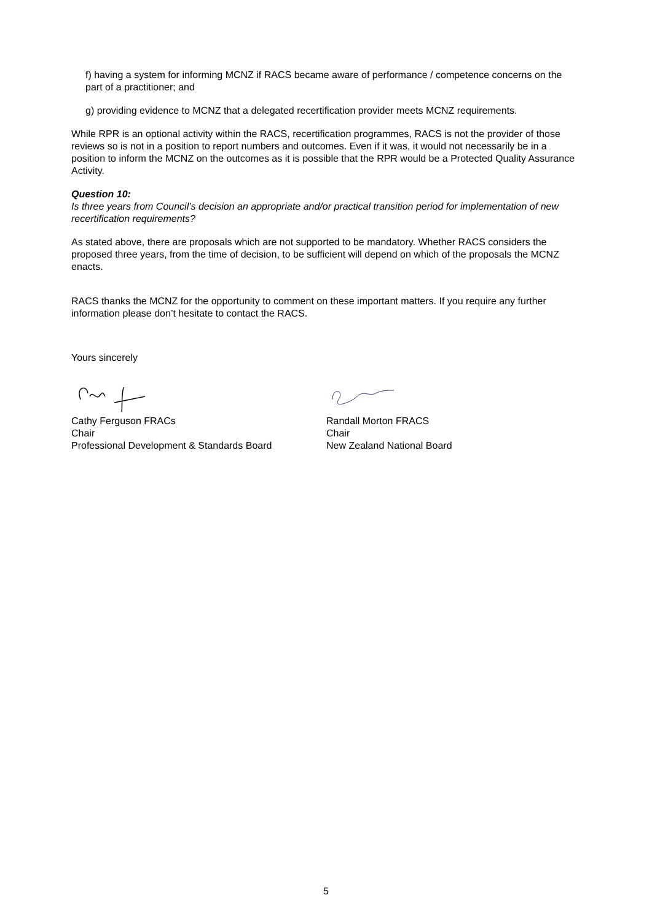f) having a system for informing MCNZ if RACS became aware of performance / competence concerns on the part of a practitioner; and
g) providing evidence to MCNZ that a delegated recertification provider meets MCNZ requirements.
While RPR is an optional activity within the RACS, recertification programmes, RACS is not the provider of those reviews so is not in a position to report numbers and outcomes. Even if it was, it would not necessarily be in a position to inform the MCNZ on the outcomes as it is possible that the RPR would be a Protected Quality Assurance Activity.
Question 10:
Is three years from Council’s decision an appropriate and/or practical transition period for implementation of new recertification requirements?
As stated above, there are proposals which are not supported to be mandatory. Whether RACS considers the proposed three years, from the time of decision, to be sufficient will depend on which of the proposals the MCNZ enacts.
RACS thanks the MCNZ for the opportunity to comment on these important matters. If you require any further information please don’t hesitate to contact the RACS.
Yours sincerely
Cathy Ferguson FRACs
Chair
Professional Development & Standards Board
Randall Morton FRACS
Chair
New Zealand National Board
5